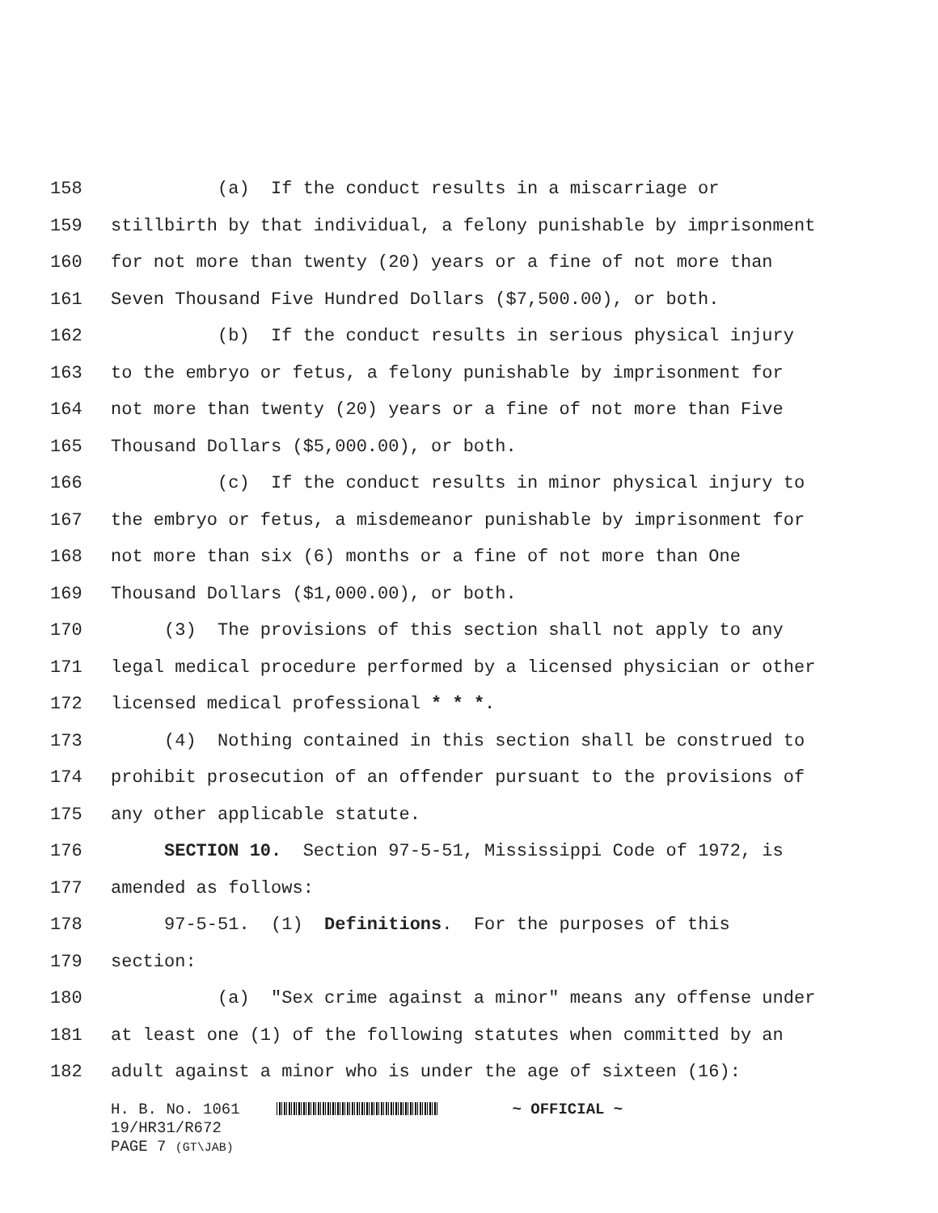158 (a) If the conduct results in a miscarriage or
159 stillbirth by that individual, a felony punishable by imprisonment
160 for not more than twenty (20) years or a fine of not more than
161 Seven Thousand Five Hundred Dollars ($7,500.00), or both.
162 (b) If the conduct results in serious physical injury
163 to the embryo or fetus, a felony punishable by imprisonment for
164 not more than twenty (20) years or a fine of not more than Five
165 Thousand Dollars ($5,000.00), or both.
166 (c) If the conduct results in minor physical injury to
167 the embryo or fetus, a misdemeanor punishable by imprisonment for
168 not more than six (6) months or a fine of not more than One
169 Thousand Dollars ($1,000.00), or both.
170 (3) The provisions of this section shall not apply to any
171 legal medical procedure performed by a licensed physician or other
172 licensed medical professional * * *.
173 (4) Nothing contained in this section shall be construed to
174 prohibit prosecution of an offender pursuant to the provisions of
175 any other applicable statute.
176 SECTION 10. Section 97-5-51, Mississippi Code of 1972, is
177 amended as follows:
178 97-5-51. (1) Definitions. For the purposes of this
179 section:
180 (a) "Sex crime against a minor" means any offense under
181 at least one (1) of the following statutes when committed by an
182 adult against a minor who is under the age of sixteen (16):
H. B. No. 1061 ~ OFFICIAL ~
19/HR31/R672
PAGE 7 (GT\JAB)